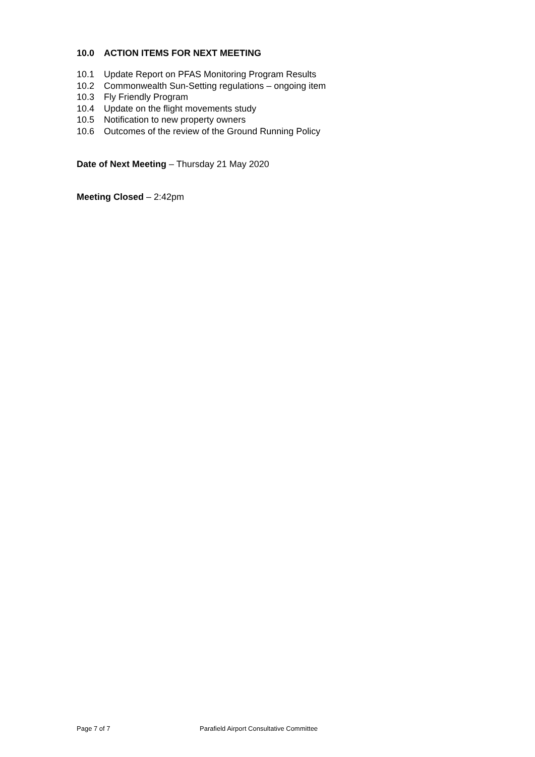10.0 ACTION ITEMS FOR NEXT MEETING
10.1 Update Report on PFAS Monitoring Program Results
10.2 Commonwealth Sun-Setting regulations – ongoing item
10.3 Fly Friendly Program
10.4 Update on the flight movements study
10.5 Notification to new property owners
10.6 Outcomes of the review of the Ground Running Policy
Date of Next Meeting – Thursday 21 May 2020
Meeting Closed – 2:42pm
Page 7 of 7 Parafield Airport Consultative Committee